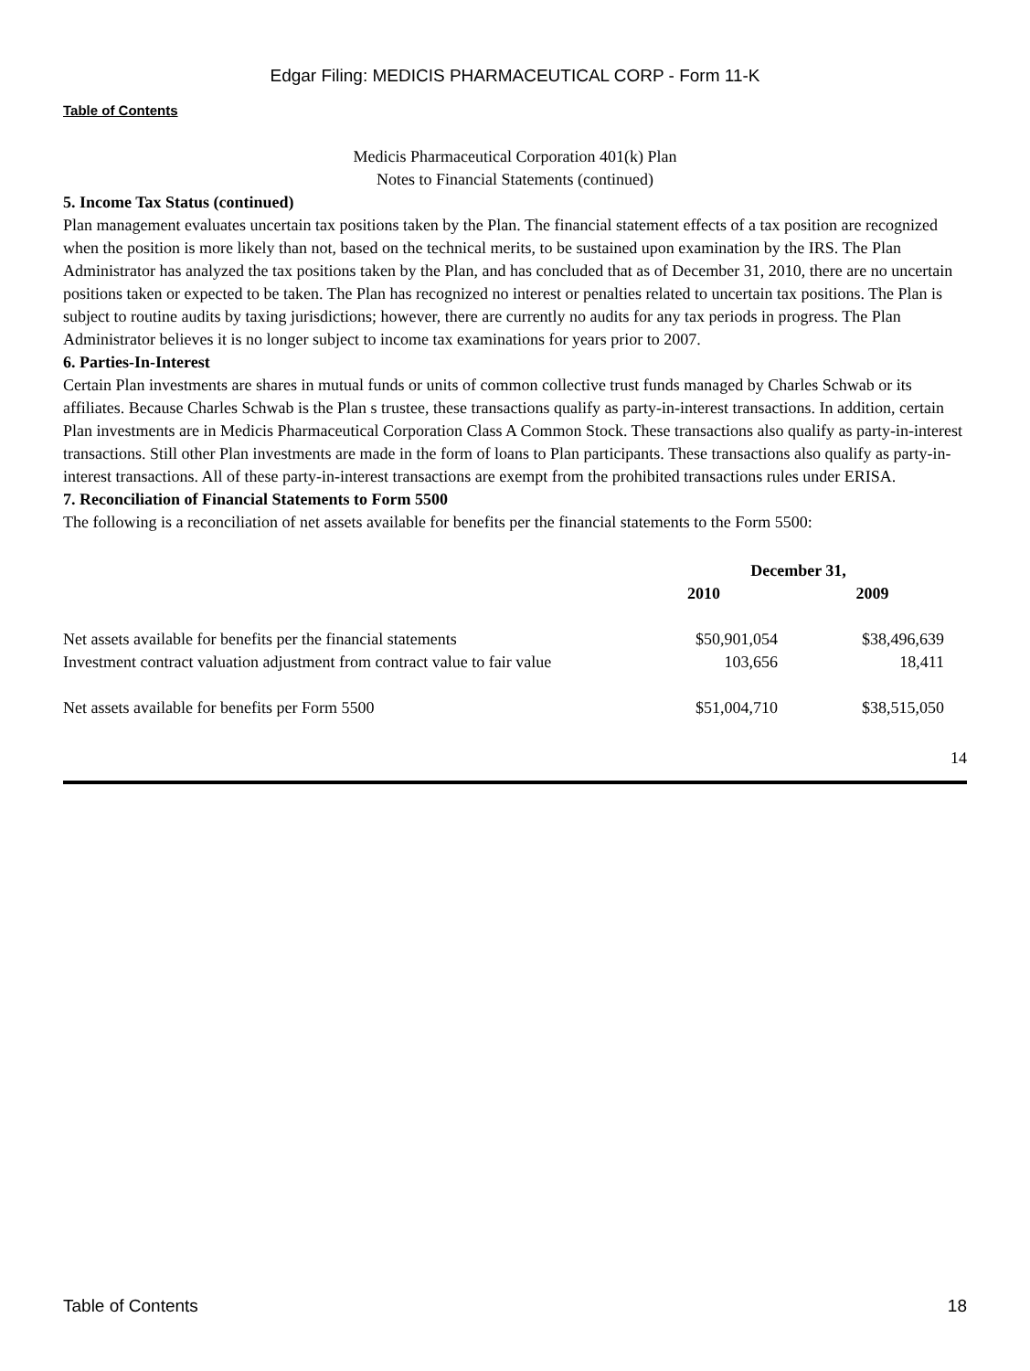Edgar Filing: MEDICIS PHARMACEUTICAL CORP - Form 11-K
Table of Contents
Medicis Pharmaceutical Corporation 401(k) Plan
Notes to Financial Statements (continued)
5. Income Tax Status (continued)
Plan management evaluates uncertain tax positions taken by the Plan. The financial statement effects of a tax position are recognized when the position is more likely than not, based on the technical merits, to be sustained upon examination by the IRS. The Plan Administrator has analyzed the tax positions taken by the Plan, and has concluded that as of December 31, 2010, there are no uncertain positions taken or expected to be taken. The Plan has recognized no interest or penalties related to uncertain tax positions. The Plan is subject to routine audits by taxing jurisdictions; however, there are currently no audits for any tax periods in progress. The Plan Administrator believes it is no longer subject to income tax examinations for years prior to 2007.
6. Parties-In-Interest
Certain Plan investments are shares in mutual funds or units of common collective trust funds managed by Charles Schwab or its affiliates. Because Charles Schwab is the Plan s trustee, these transactions qualify as party-in-interest transactions. In addition, certain Plan investments are in Medicis Pharmaceutical Corporation Class A Common Stock. These transactions also qualify as party-in-interest transactions. Still other Plan investments are made in the form of loans to Plan participants. These transactions also qualify as party-in-interest transactions. All of these party-in-interest transactions are exempt from the prohibited transactions rules under ERISA.
7. Reconciliation of Financial Statements to Form 5500
The following is a reconciliation of net assets available for benefits per the financial statements to the Form 5500:
| | December 31, | |
| --- | --- | --- |
| | 2010 | 2009 |
| Net assets available for benefits per the financial statements | $50,901,054 | $38,496,639 |
| Investment contract valuation adjustment from contract value to fair value | 103,656 | 18,411 |
| Net assets available for benefits per Form 5500 | $51,004,710 | $38,515,050 |
14
Table of Contents 18